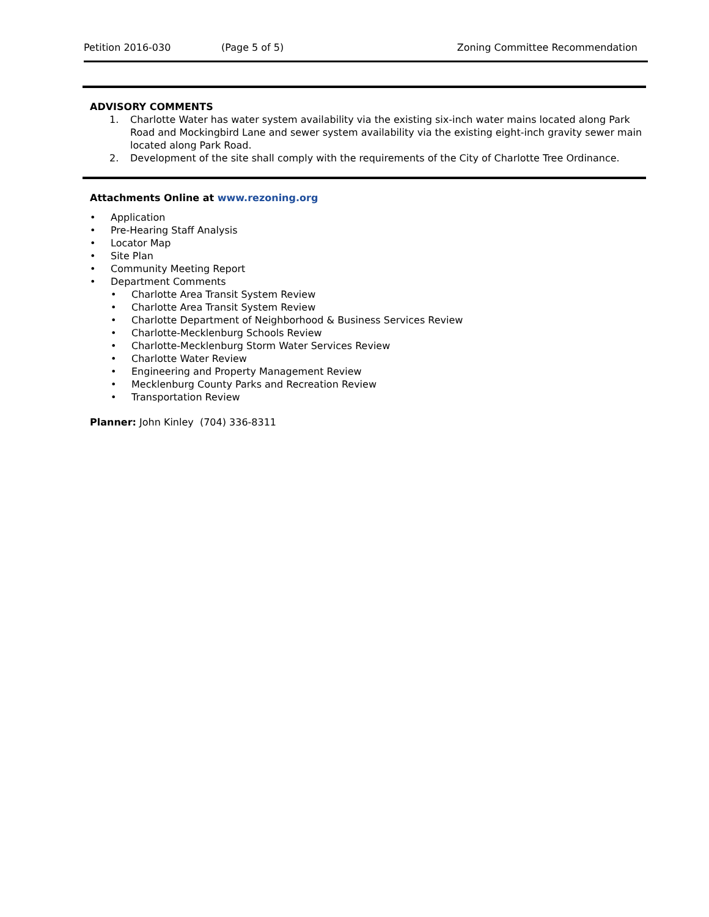Petition 2016-030 (Page 5 of 5) Zoning Committee Recommendation
ADVISORY COMMENTS
1. Charlotte Water has water system availability via the existing six-inch water mains located along Park Road and Mockingbird Lane and sewer system availability via the existing eight-inch gravity sewer main located along Park Road.
2. Development of the site shall comply with the requirements of the City of Charlotte Tree Ordinance.
Attachments Online at www.rezoning.org
• Application
• Pre-Hearing Staff Analysis
• Locator Map
• Site Plan
• Community Meeting Report
• Department Comments
• Charlotte Area Transit System Review
• Charlotte Area Transit System Review
• Charlotte Department of Neighborhood & Business Services Review
• Charlotte-Mecklenburg Schools Review
• Charlotte-Mecklenburg Storm Water Services Review
• Charlotte Water Review
• Engineering and Property Management Review
• Mecklenburg County Parks and Recreation Review
• Transportation Review
Planner: John Kinley (704) 336-8311